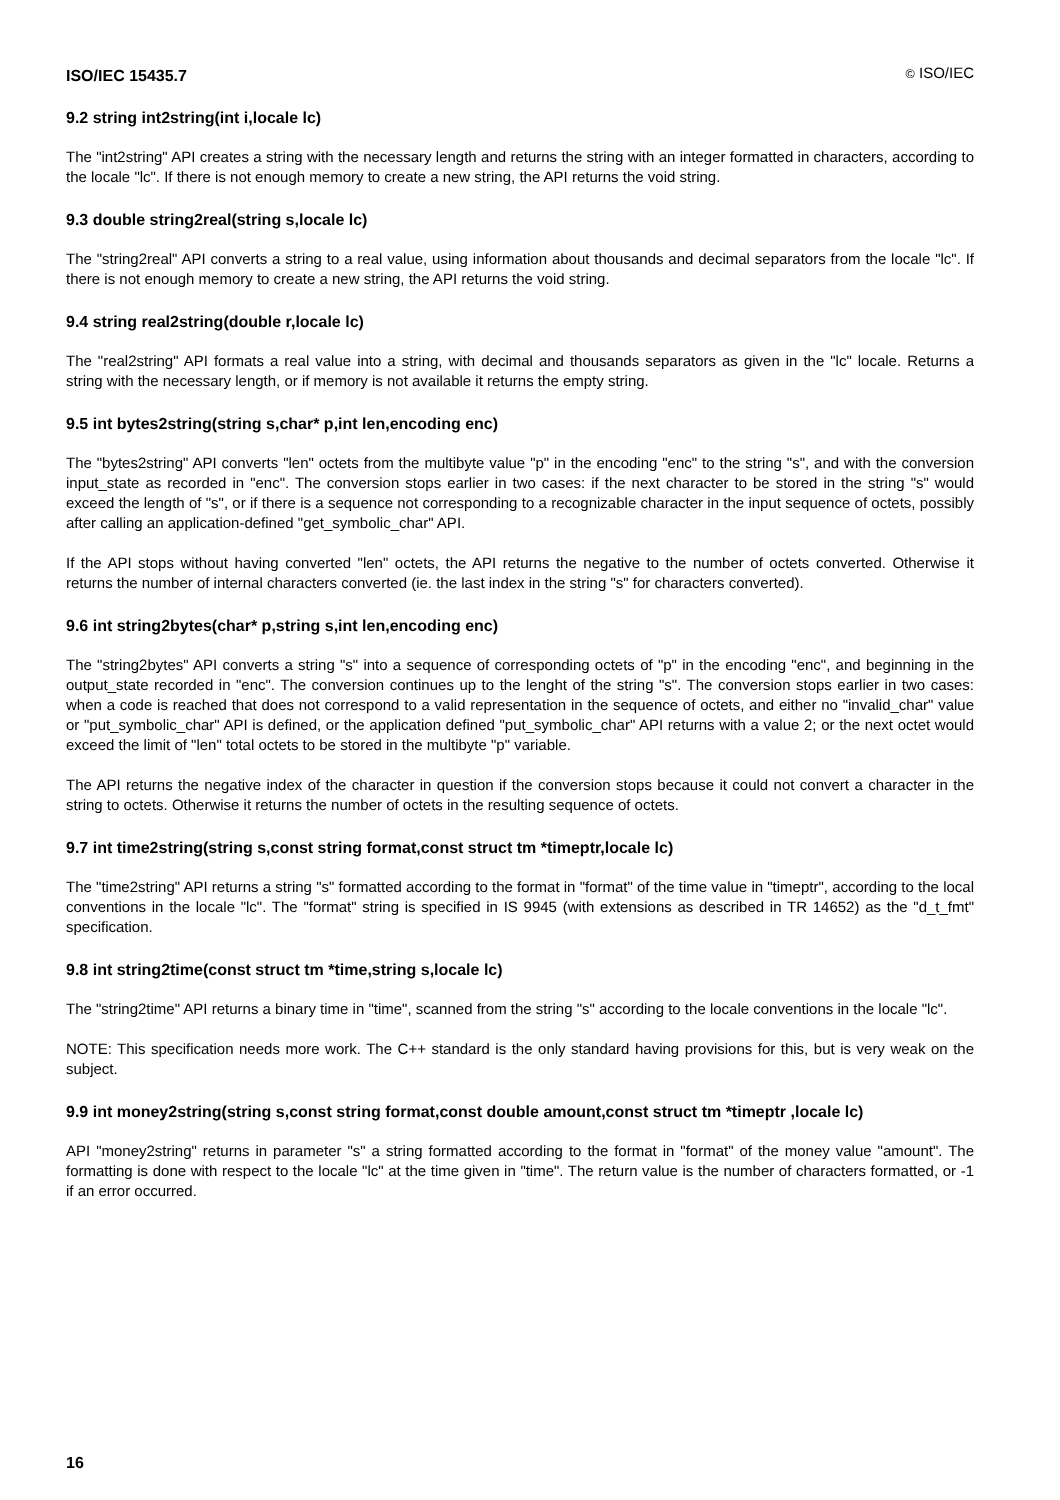ISO/IEC 15435.7
© ISO/IEC
9.2 string int2string(int i,locale lc)
The "int2string" API creates a string with the necessary length and returns the string with an integer formatted in characters, according to the locale "lc". If there is not enough memory to create a new string, the API returns the void string.
9.3 double string2real(string s,locale lc)
The "string2real" API converts a string to a real value, using information about thousands and decimal separators from the locale "lc". If there is not enough memory to create a new string, the API returns the void string.
9.4 string real2string(double r,locale lc)
The "real2string" API formats a real value into a string, with decimal and thousands separators as given in the "lc" locale. Returns a string with the necessary length, or if memory is not available it returns the empty string.
9.5 int bytes2string(string s,char* p,int len,encoding enc)
The "bytes2string" API converts "len" octets from the multibyte value "p" in the encoding "enc" to the string "s", and with the conversion input_state as recorded in "enc". The conversion stops earlier in two cases: if the next character to be stored in the string "s" would exceed the length of "s", or if there is a sequence not corresponding to a recognizable character in the input sequence of octets, possibly after calling an application-defined "get_symbolic_char" API.
If the API stops without having converted "len" octets, the API returns the negative to the number of octets converted. Otherwise it returns the number of internal characters converted (ie. the last index in the string "s" for characters converted).
9.6 int string2bytes(char* p,string s,int len,encoding enc)
The "string2bytes" API converts a string "s" into a sequence of corresponding octets of "p" in the encoding "enc", and beginning in the output_state recorded in "enc". The conversion continues up to the lenght of the string "s". The conversion stops earlier in two cases: when a code is reached that does not correspond to a valid representation in the sequence of octets, and either no "invalid_char" value or "put_symbolic_char" API is defined, or the application defined "put_symbolic_char" API returns with a value 2; or the next octet would exceed the limit of "len" total octets to be stored in the multibyte "p" variable.
The API returns the negative index of the character in question if the conversion stops because it could not convert a character in the string to octets. Otherwise it returns the number of octets in the resulting sequence of octets.
9.7 int time2string(string s,const string format,const struct tm *timeptr,locale lc)
The "time2string" API returns a string "s" formatted according to the format in "format" of the time value in "timeptr", according to the local conventions in the locale "lc". The "format" string is specified in IS 9945 (with extensions as described in TR 14652) as the "d_t_fmt" specification.
9.8 int string2time(const struct tm *time,string s,locale lc)
The "string2time" API returns a binary time in "time", scanned from the string "s" according to the locale conventions in the locale "lc".
NOTE: This specification needs more work. The C++ standard is the only standard having provisions for this, but is very weak on the subject.
9.9 int money2string(string s,const string format,const double amount,const struct tm *timeptr ,locale lc)
API "money2string" returns in parameter "s" a string formatted according to the format in "format" of the money value "amount". The formatting is done with respect to the locale "lc" at the time given in "time". The return value is the number of characters formatted, or -1 if an error occurred.
16